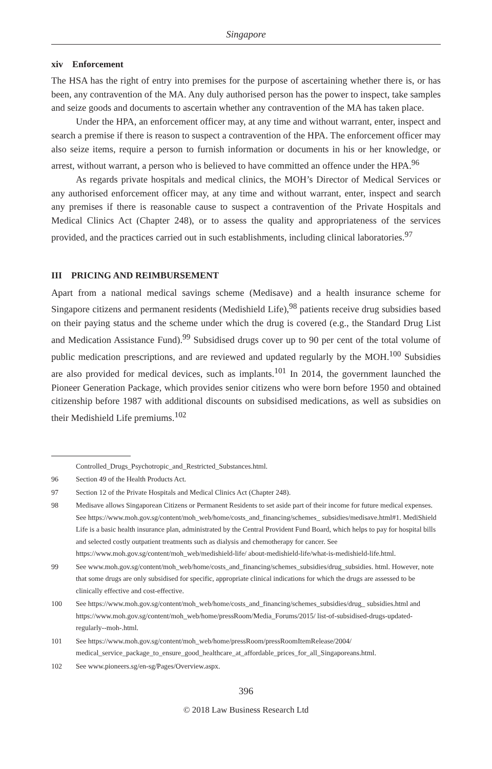Singapore
xiv Enforcement
The HSA has the right of entry into premises for the purpose of ascertaining whether there is, or has been, any contravention of the MA. Any duly authorised person has the power to inspect, take samples and seize goods and documents to ascertain whether any contravention of the MA has taken place.
Under the HPA, an enforcement officer may, at any time and without warrant, enter, inspect and search a premise if there is reason to suspect a contravention of the HPA. The enforcement officer may also seize items, require a person to furnish information or documents in his or her knowledge, or arrest, without warrant, a person who is believed to have committed an offence under the HPA.<sup>96</sup>
As regards private hospitals and medical clinics, the MOH’s Director of Medical Services or any authorised enforcement officer may, at any time and without warrant, enter, inspect and search any premises if there is reasonable cause to suspect a contravention of the Private Hospitals and Medical Clinics Act (Chapter 248), or to assess the quality and appropriateness of the services provided, and the practices carried out in such establishments, including clinical laboratories.<sup>97</sup>
III PRICING AND REIMBURSEMENT
Apart from a national medical savings scheme (Medisave) and a health insurance scheme for Singapore citizens and permanent residents (Medishield Life),<sup>98</sup> patients receive drug subsidies based on their paying status and the scheme under which the drug is covered (e.g., the Standard Drug List and Medication Assistance Fund).<sup>99</sup> Subsidised drugs cover up to 90 per cent of the total volume of public medication prescriptions, and are reviewed and updated regularly by the MOH.<sup>100</sup> Subsidies are also provided for medical devices, such as implants.<sup>101</sup> In 2014, the government launched the Pioneer Generation Package, which provides senior citizens who were born before 1950 and obtained citizenship before 1987 with additional discounts on subsidised medications, as well as subsidies on their Medishield Life premiums.<sup>102</sup>
Controlled_Drugs_Psychotropic_and_Restricted_Substances.html.
96 Section 49 of the Health Products Act.
97 Section 12 of the Private Hospitals and Medical Clinics Act (Chapter 248).
98 Medisave allows Singaporean Citizens or Permanent Residents to set aside part of their income for future medical expenses. See https://www.moh.gov.sg/content/moh_web/home/costs_and_financing/schemes_ subsidies/medisave.html#1. MediShield Life is a basic health insurance plan, administrated by the Central Provident Fund Board, which helps to pay for hospital bills and selected costly outpatient treatments such as dialysis and chemotherapy for cancer. See https://www.moh.gov.sg/content/moh_web/medishield-life/ about-medishield-life/what-is-medishield-life.html.
99 See www.moh.gov.sg/content/moh_web/home/costs_and_financing/schemes_subsidies/drug_subsidies. html. However, note that some drugs are only subsidised for specific, appropriate clinical indications for which the drugs are assessed to be clinically effective and cost-effective.
100 See https://www.moh.gov.sg/content/moh_web/home/costs_and_financing/schemes_subsidies/drug_ subsidies.html and https://www.moh.gov.sg/content/moh_web/home/pressRoom/Media_Forums/2015/ list-of-subsidised-drugs-updated-regularly--moh-.html.
101 See https://www.moh.gov.sg/content/moh_web/home/pressRoom/pressRoomItemRelease/2004/ medical_service_package_to_ensure_good_healthcare_at_affordable_prices_for_all_Singaporeans.html.
102 See www.pioneers.sg/en-sg/Pages/Overview.aspx.
396
© 2018 Law Business Research Ltd